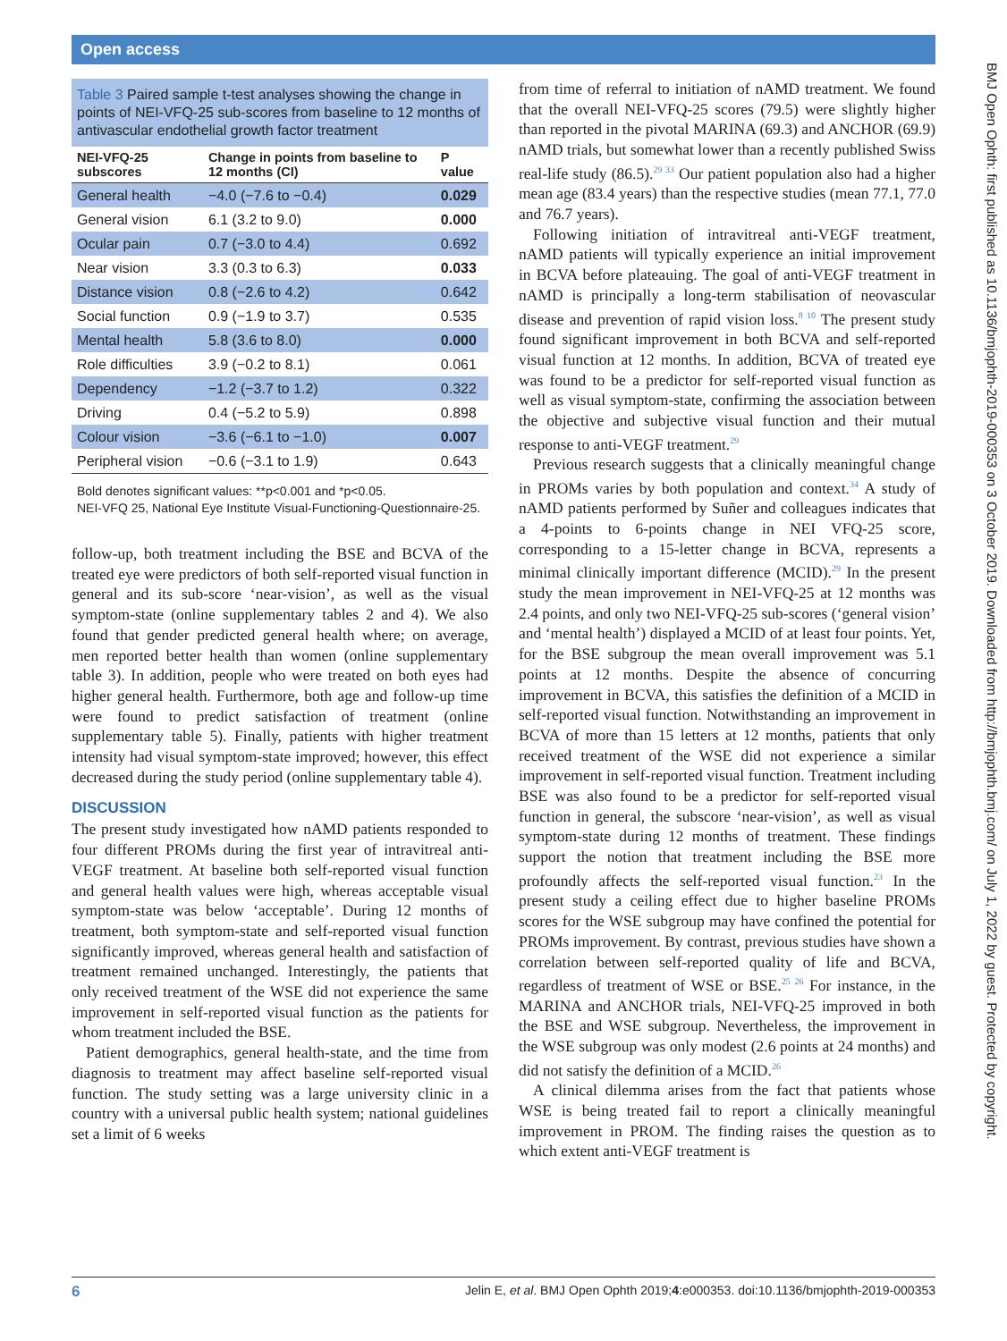Open access
BMJ Open Ophth: first published as 10.1136/bmjophth-2019-000353 on 3 October 2019. Downloaded from http://bmjophth.bmj.com/ on July 1, 2022 by guest. Protected by copyright.
Table 3 Paired sample t-test analyses showing the change in points of NEI-VFQ-25 sub-scores from baseline to 12 months of antivascular endothelial growth factor treatment
| NEI-VFQ-25 subscores | Change in points from baseline to 12 months (CI) | P value |
| --- | --- | --- |
| General health | −4.0 (−7.6 to −0.4) | 0.029 |
| General vision | 6.1 (3.2 to 9.0) | 0.000 |
| Ocular pain | 0.7 (−3.0 to 4.4) | 0.692 |
| Near vision | 3.3 (0.3 to 6.3) | 0.033 |
| Distance vision | 0.8 (−2.6 to 4.2) | 0.642 |
| Social function | 0.9 (−1.9 to 3.7) | 0.535 |
| Mental health | 5.8 (3.6 to 8.0) | 0.000 |
| Role difficulties | 3.9 (−0.2 to 8.1) | 0.061 |
| Dependency | −1.2 (−3.7 to 1.2) | 0.322 |
| Driving | 0.4 (−5.2 to 5.9) | 0.898 |
| Colour vision | −3.6 (−6.1 to −1.0) | 0.007 |
| Peripheral vision | −0.6 (−3.1 to 1.9) | 0.643 |
Bold denotes significant values: **p<0.001 and *p<0.05.
NEI-VFQ 25, National Eye Institute Visual-Functioning-Questionnaire-25.
follow-up, both treatment including the BSE and BCVA of the treated eye were predictors of both self-reported visual function in general and its sub-score ‘near-vision’, as well as the visual symptom-state (online supplementary tables 2 and 4). We also found that gender predicted general health where; on average, men reported better health than women (online supplementary table 3). In addition, people who were treated on both eyes had higher general health. Furthermore, both age and follow-up time were found to predict satisfaction of treatment (online supplementary table 5). Finally, patients with higher treatment intensity had visual symptom-state improved; however, this effect decreased during the study period (online supplementary table 4).
DISCUSSION
The present study investigated how nAMD patients responded to four different PROMs during the first year of intravitreal anti-VEGF treatment. At baseline both self-reported visual function and general health values were high, whereas acceptable visual symptom-state was below ‘acceptable’. During 12 months of treatment, both symptom-state and self-reported visual function significantly improved, whereas general health and satisfaction of treatment remained unchanged. Interestingly, the patients that only received treatment of the WSE did not experience the same improvement in self-reported visual function as the patients for whom treatment included the BSE.
Patient demographics, general health-state, and the time from diagnosis to treatment may affect baseline self-reported visual function. The study setting was a large university clinic in a country with a universal public health system; national guidelines set a limit of 6 weeks
from time of referral to initiation of nAMD treatment. We found that the overall NEI-VFQ-25 scores (79.5) were slightly higher than reported in the pivotal MARINA (69.3) and ANCHOR (69.9) nAMD trials, but somewhat lower than a recently published Swiss real-life study (86.5).<sup>29 33</sup> Our patient population also had a higher mean age (83.4 years) than the respective studies (mean 77.1, 77.0 and 76.7 years).
Following initiation of intravitreal anti-VEGF treatment, nAMD patients will typically experience an initial improvement in BCVA before plateauing. The goal of anti-VEGF treatment in nAMD is principally a long-term stabilisation of neovascular disease and prevention of rapid vision loss.<sup>8 10</sup> The present study found significant improvement in both BCVA and self-reported visual function at 12 months. In addition, BCVA of treated eye was found to be a predictor for self-reported visual function as well as visual symptom-state, confirming the association between the objective and subjective visual function and their mutual response to anti-VEGF treatment.<sup>29</sup>
Previous research suggests that a clinically meaningful change in PROMs varies by both population and context.<sup>34</sup> A study of nAMD patients performed by Suñer and colleagues indicates that a 4-points to 6-points change in NEI VFQ-25 score, corresponding to a 15-letter change in BCVA, represents a minimal clinically important difference (MCID).<sup>29</sup> In the present study the mean improvement in NEI-VFQ-25 at 12 months was 2.4 points, and only two NEI-VFQ-25 sub-scores (‘general vision’ and ‘mental health’) displayed a MCID of at least four points. Yet, for the BSE subgroup the mean overall improvement was 5.1 points at 12 months. Despite the absence of concurring improvement in BCVA, this satisfies the definition of a MCID in self-reported visual function. Notwithstanding an improvement in BCVA of more than 15 letters at 12 months, patients that only received treatment of the WSE did not experience a similar improvement in self-reported visual function. Treatment including BSE was also found to be a predictor for self-reported visual function in general, the subscore ‘near-vision’, as well as visual symptom-state during 12 months of treatment. These findings support the notion that treatment including the BSE more profoundly affects the self-reported visual function.<sup>23</sup> In the present study a ceiling effect due to higher baseline PROMs scores for the WSE subgroup may have confined the potential for PROMs improvement. By contrast, previous studies have shown a correlation between self-reported quality of life and BCVA, regardless of treatment of WSE or BSE.<sup>25 26</sup> For instance, in the MARINA and ANCHOR trials, NEI-VFQ-25 improved in both the BSE and WSE subgroup. Nevertheless, the improvement in the WSE subgroup was only modest (2.6 points at 24 months) and did not satisfy the definition of a MCID.<sup>26</sup>
A clinical dilemma arises from the fact that patients whose WSE is being treated fail to report a clinically meaningful improvement in PROM. The finding raises the question as to which extent anti-VEGF treatment is
6 Jelin E, et al. BMJ Open Ophth 2019;4:e000353. doi:10.1136/bmjophth-2019-000353